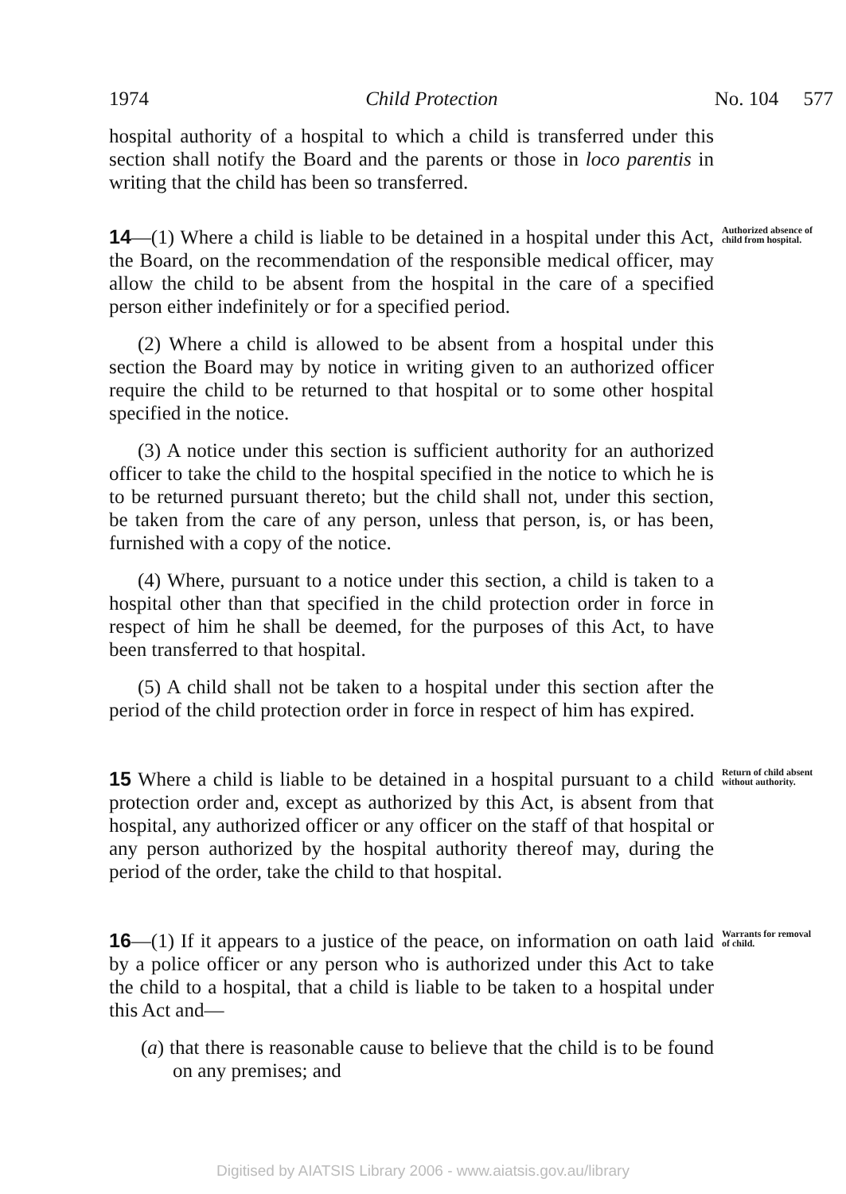1974 Child Protection No. 104 577
hospital authority of a hospital to which a child is transferred under this section shall notify the Board and the parents or those in loco parentis in writing that the child has been so transferred.
14—(1) Where a child is liable to be detained in a hospital under this Act, the Board, on the recommendation of the responsible medical officer, may allow the child to be absent from the hospital in the care of a specified person either indefinitely or for a specified period.
(2) Where a child is allowed to be absent from a hospital under this section the Board may by notice in writing given to an authorized officer require the child to be returned to that hospital or to some other hospital specified in the notice.
(3) A notice under this section is sufficient authority for an authorized officer to take the child to the hospital specified in the notice to which he is to be returned pursuant thereto; but the child shall not, under this section, be taken from the care of any person, unless that person, is, or has been, furnished with a copy of the notice.
(4) Where, pursuant to a notice under this section, a child is taken to a hospital other than that specified in the child protection order in force in respect of him he shall be deemed, for the purposes of this Act, to have been transferred to that hospital.
(5) A child shall not be taken to a hospital under this section after the period of the child protection order in force in respect of him has expired.
Authorized absence of child from hospital.
15 Where a child is liable to be detained in a hospital pursuant to a child protection order and, except as authorized by this Act, is absent from that hospital, any authorized officer or any officer on the staff of that hospital or any person authorized by the hospital authority thereof may, during the period of the order, take the child to that hospital.
Return of child absent without authority.
16—(1) If it appears to a justice of the peace, on information on oath laid by a police officer or any person who is authorized under this Act to take the child to a hospital, that a child is liable to be taken to a hospital under this Act and—
(a) that there is reasonable cause to believe that the child is to be found on any premises; and
Warrants for removal of child.
Digitised by AIATSIS Library 2006 - www.aiatsis.gov.au/library